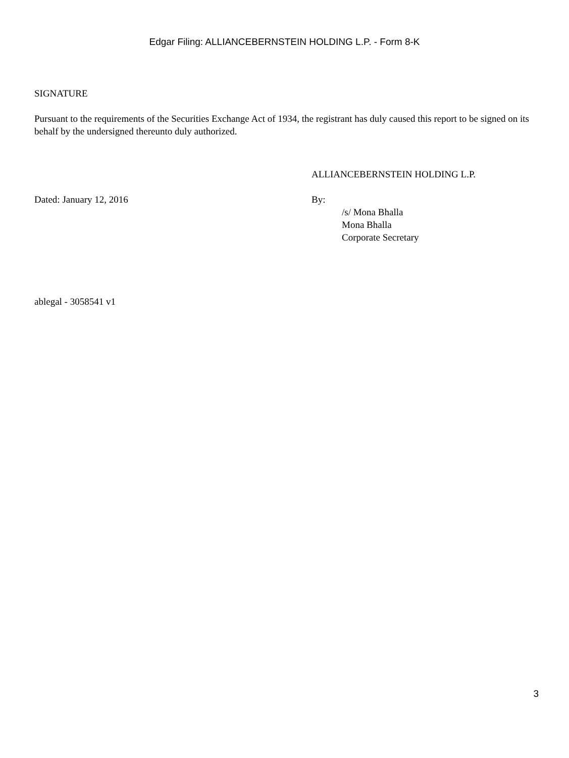Edgar Filing: ALLIANCEBERNSTEIN HOLDING L.P. - Form 8-K
SIGNATURE
Pursuant to the requirements of the Securities Exchange Act of 1934, the registrant has duly caused this report to be signed on its behalf by the undersigned thereunto duly authorized.
ALLIANCEBERNSTEIN HOLDING L.P.
Dated: January 12, 2016 By:
/s/ Mona Bhalla
Mona Bhalla
Corporate Secretary
ablegal - 3058541 v1
3